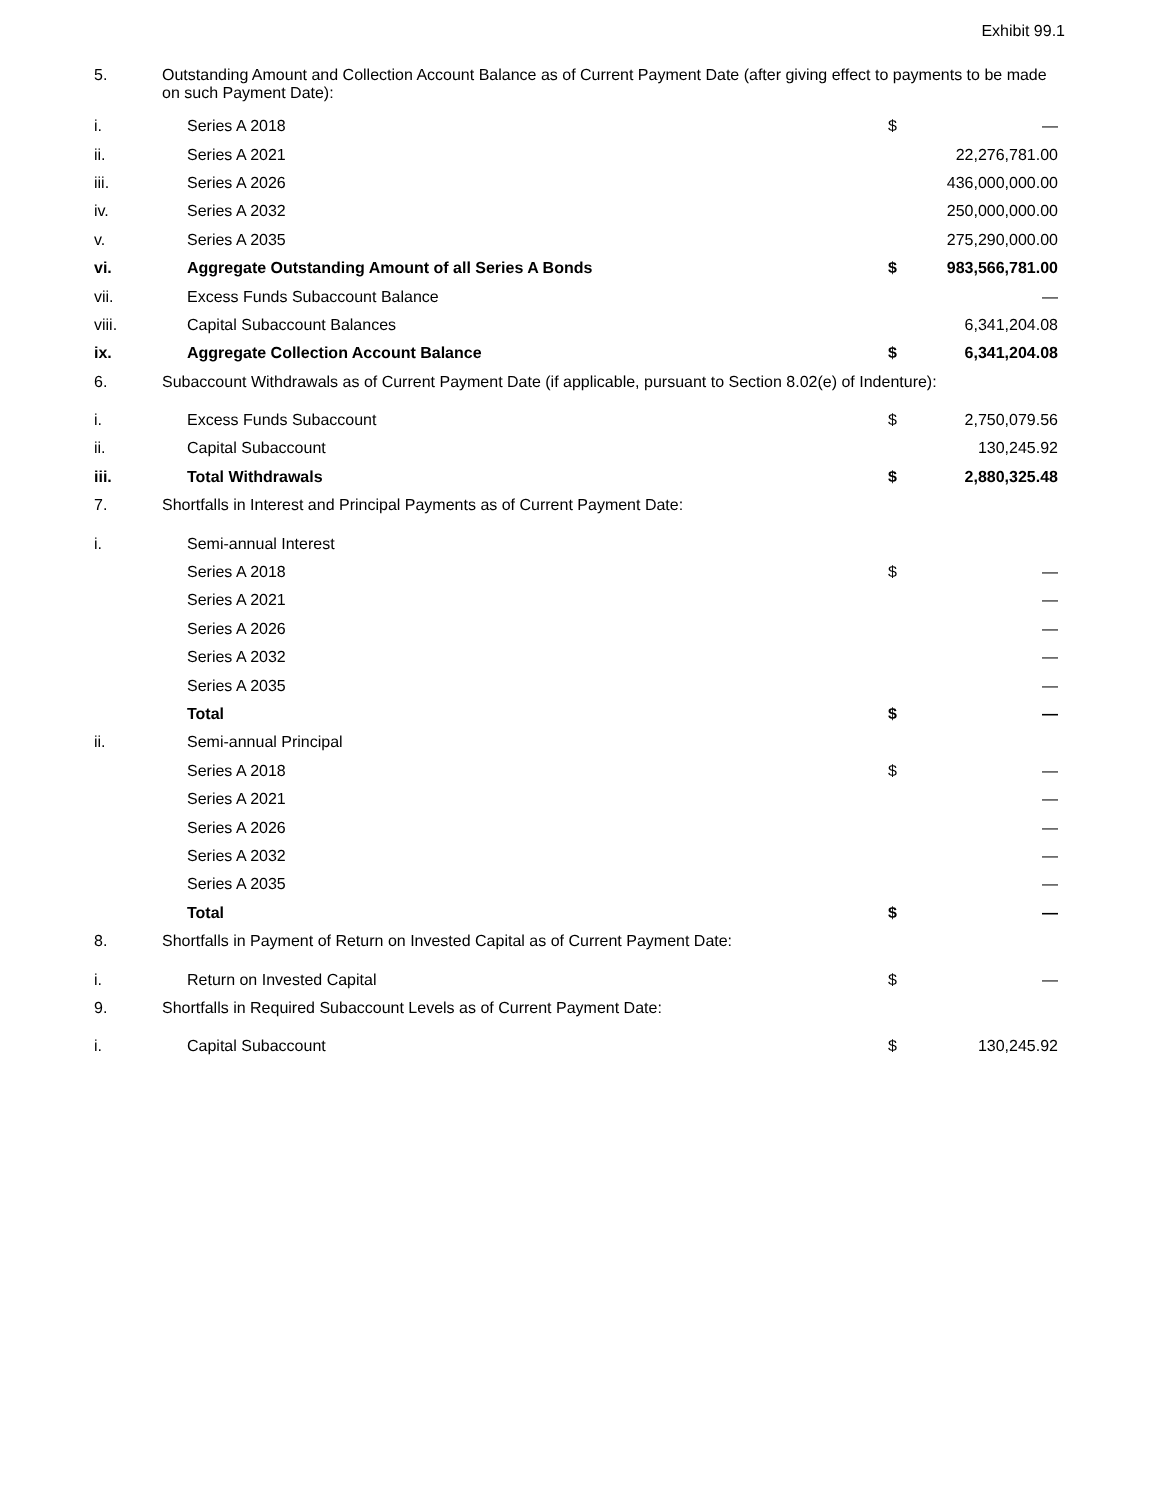Exhibit 99.1
| 5. | Outstanding Amount and Collection Account Balance as of Current Payment Date (after giving effect to payments to be made on such Payment Date): | | | |
| i. | | Series A 2018 | $ | — |
| ii. | | Series A 2021 | | 22,276,781.00 |
| iii. | | Series A 2026 | | 436,000,000.00 |
| iv. | | Series A 2032 | | 250,000,000.00 |
| v. | | Series A 2035 | | 275,290,000.00 |
| vi. | | Aggregate Outstanding Amount of all Series A Bonds | $ | 983,566,781.00 |
| vii. | | Excess Funds Subaccount Balance | | — |
| viii. | | Capital Subaccount Balances | | 6,341,204.08 |
| ix. | | Aggregate Collection Account Balance | $ | 6,341,204.08 |
| 6. | Subaccount Withdrawals as of Current Payment Date (if applicable, pursuant to Section 8.02(e) of Indenture): | | | |
| i. | | Excess Funds Subaccount | $ | 2,750,079.56 |
| ii. | | Capital Subaccount | | 130,245.92 |
| iii. | | Total Withdrawals | $ | 2,880,325.48 |
| 7. | Shortfalls in Interest and Principal Payments as of Current Payment Date: | | | |
| i. | | Semi-annual Interest | | |
| | | Series A 2018 | $ | — |
| | | Series A 2021 | | — |
| | | Series A 2026 | | — |
| | | Series A 2032 | | — |
| | | Series A 2035 | | — |
| | | Total | $ | — |
| ii. | | Semi-annual Principal | | |
| | | Series A 2018 | $ | — |
| | | Series A 2021 | | — |
| | | Series A 2026 | | — |
| | | Series A 2032 | | — |
| | | Series A 2035 | | — |
| | | Total | $ | — |
| 8. | Shortfalls in Payment of Return on Invested Capital as of Current Payment Date: | | | |
| i. | | Return on Invested Capital | $ | — |
| 9. | Shortfalls in Required Subaccount Levels as of Current Payment Date: | | | |
| i. | | Capital Subaccount | $ | 130,245.92 |